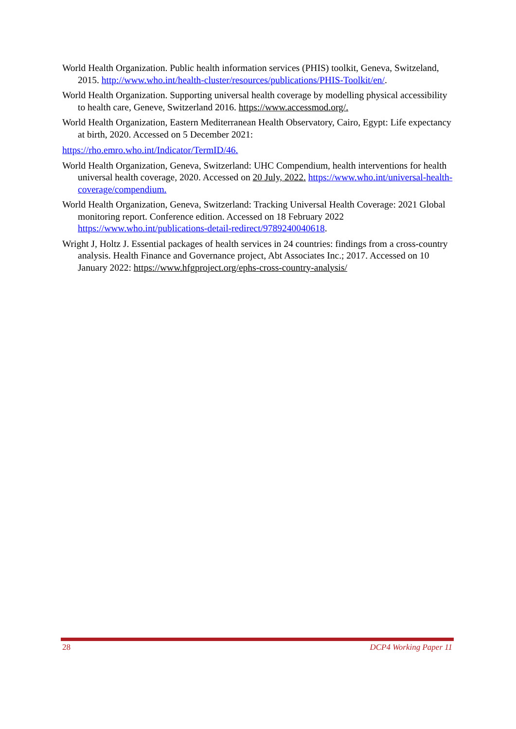World Health Organization. Public health information services (PHIS) toolkit, Geneva, Switzeland, 2015. http://www.who.int/health-cluster/resources/publications/PHIS-Toolkit/en/.
World Health Organization. Supporting universal health coverage by modelling physical accessibility to health care, Geneve, Switzerland 2016. https://www.accessmod.org/.
World Health Organization, Eastern Mediterranean Health Observatory, Cairo, Egypt: Life expectancy at birth, 2020. Accessed on 5 December 2021:
https://rho.emro.who.int/Indicator/TermID/46.
World Health Organization, Geneva, Switzerland: UHC Compendium, health interventions for health universal health coverage, 2020. Accessed on 20 July, 2022. https://www.who.int/universal-health-coverage/compendium.
World Health Organization, Geneva, Switzerland: Tracking Universal Health Coverage: 2021 Global monitoring report. Conference edition. Accessed on 18 February 2022 https://www.who.int/publications-detail-redirect/9789240040618.
Wright J, Holtz J. Essential packages of health services in 24 countries: findings from a cross-country analysis. Health Finance and Governance project, Abt Associates Inc.; 2017. Accessed on 10 January 2022: https://www.hfgproject.org/ephs-cross-country-analysis/
28 DCP4 Working Paper 11